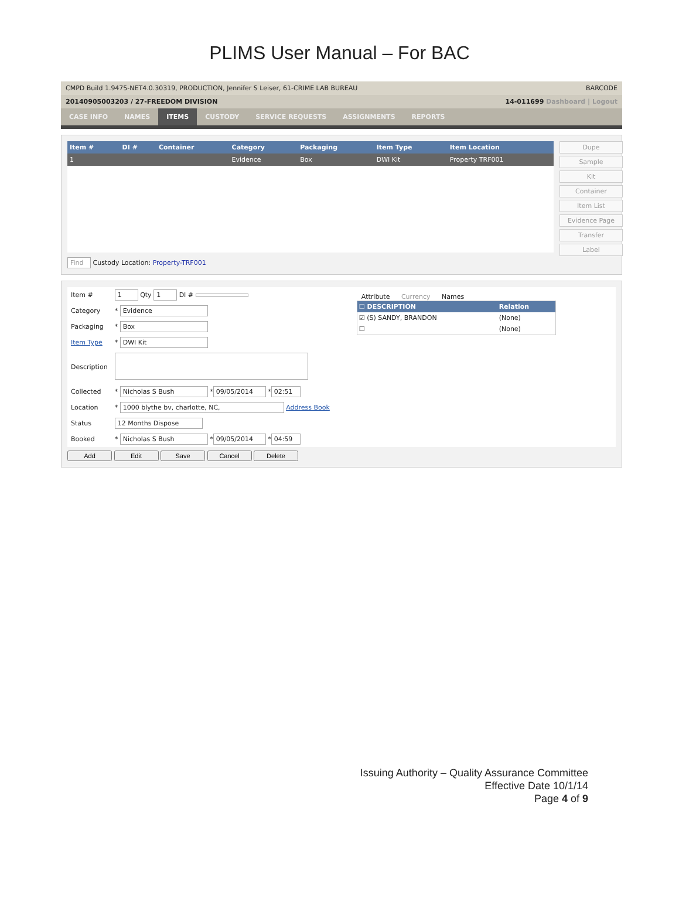PLIMS User Manual – For BAC
CMPD Build 1.9475-NET4.0.30319, PRODUCTION, Jennifer S Leiser, 61-CRIME LAB BUREAU BARCODE
20140905003203 / 27-FREEDOM DIVISION 14-011699 Dashboard | Logout
CASE INFO NAMES ITEMS CUSTODY SERVICE REQUESTS ASSIGNMENTS REPORTS
| Item # | DI # | Container | Category | Packaging | Item Type | Item Location |
| --- | --- | --- | --- | --- | --- | --- |
| 1 | | | Evidence | Box | DWI Kit | Property TRF001 |
Find Custody Location: Property-TRF001
Dupe
Sample
Kit
Container
Item List
Evidence Page
Transfer
Label
| Item # | 1 Qty 1 DI # |
| Category | * Evidence |
| Packaging | * Box |
| Item Type | * DWI Kit |
| Description | |
| Collected | * Nicholas S Bush * 09/05/2014 * 02:51 |
| Location | * 1000 blythe bv, charlotte, NC, Address Book |
| Status | 12 Months Dispose |
| Booked | * Nicholas S Bush * 09/05/2014 * 04:59 |
Attribute Currency Names
| ☐ DESCRIPTION | Relation |
| --- | --- |
| ☑ (S) SANDY, BRANDON | (None) |
| ☐ | (None) |
Add Edit Save Cancel Delete
Issuing Authority – Quality Assurance Committee
Effective Date 10/1/14
Page 4 of 9